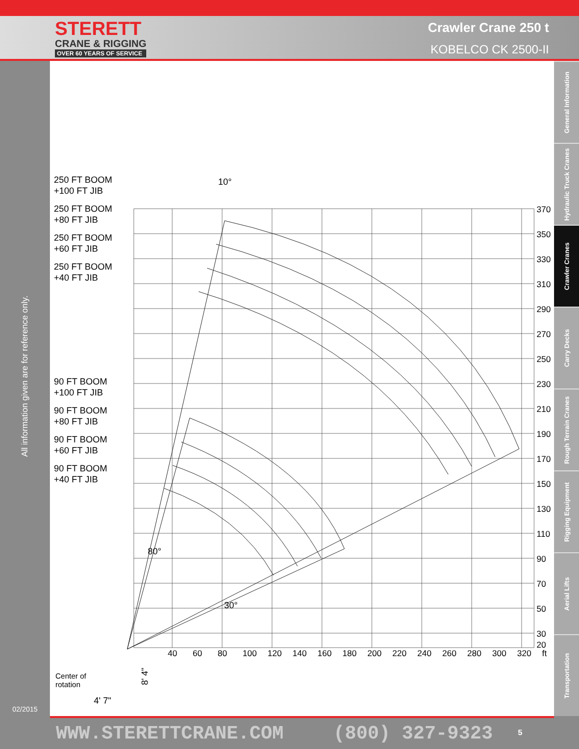STERETT
CRANE & RIGGING
OVER 60 YEARS OF SERVICE
Crawler Crane 250 t
KOBELCO CK 2500-II
All information given are for reference only.
02/2015
370
350
330
310
290
270
250
230
210
190
170
150
130
110
90
70
50
30
20
40
60
80
100
120
140
160
180
200
220
240
260
280
300
320
ft
250 FT BOOM
+100 FT JIB
250 FT BOOM
+80 FT JIB
250 FT BOOM
+60 FT JIB
250 FT BOOM
+40 FT JIB
90 FT BOOM
+100 FT JIB
90 FT BOOM
+80 FT JIB
90 FT BOOM
+60 FT JIB
90 FT BOOM
+40 FT JIB
10°
80°
30°
Center of
rotation
4' 7"
8' 4"
General Information
Hydraulic Truck Cranes
Crawler Cranes
Carry Decks
Rough Terrain Cranes
Rigging Equipment
Aerial Lifts
Transportation
WWW.STERETTCRANE.COM (800) 327-9323 5